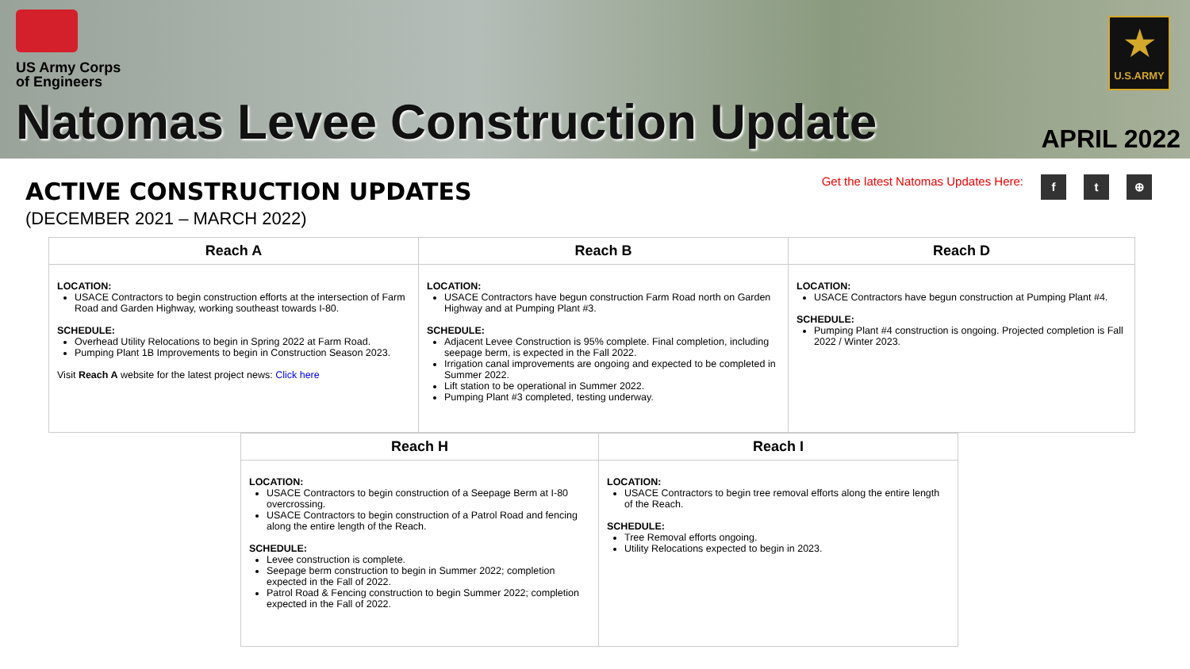US Army Corps
of Engineers
★
U.S.ARMY
Natomas Levee Construction Update
APRIL 2022
ACTIVE CONSTRUCTION UPDATES
(DECEMBER 2021 – MARCH 2022)
Get the latest Natomas Updates Here: f t ⊕
| Reach A | Reach B | Reach D |
| --- | --- | --- |
| LOCATION: USACE Contractors to begin construction efforts at the intersection of Farm Road and Garden Highway, working southeast towards I-80. SCHEDULE: Overhead Utility Relocations to begin in Spring 2022 at Farm Road. Pumping Plant 1B Improvements to begin in Construction Season 2023. Visit Reach A website for the latest project news: Click here | LOCATION: USACE Contractors have begun construction Farm Road north on Garden Highway and at Pumping Plant #3. SCHEDULE: Adjacent Levee Construction is 95% complete. Final completion, including seepage berm, is expected in the Fall 2022. Irrigation canal improvements are ongoing and expected to be completed in Summer 2022. Lift station to be operational in Summer 2022. Pumping Plant #3 completed, testing underway. | LOCATION: USACE Contractors have begun construction at Pumping Plant #4. SCHEDULE: Pumping Plant #4 construction is ongoing. Projected completion is Fall 2022 / Winter 2023. |
| Reach H | Reach I |
| --- | --- |
| LOCATION: USACE Contractors to begin construction of a Seepage Berm at I-80 overcrossing. USACE Contractors to begin construction of a Patrol Road and fencing along the entire length of the Reach. SCHEDULE: Levee construction is complete. Seepage berm construction to begin in Summer 2022; completion expected in the Fall of 2022. Patrol Road & Fencing construction to begin Summer 2022; completion expected in the Fall of 2022. | LOCATION: USACE Contractors to begin tree removal efforts along the entire length of the Reach. SCHEDULE: Tree Removal efforts ongoing. Utility Relocations expected to begin in 2023. |